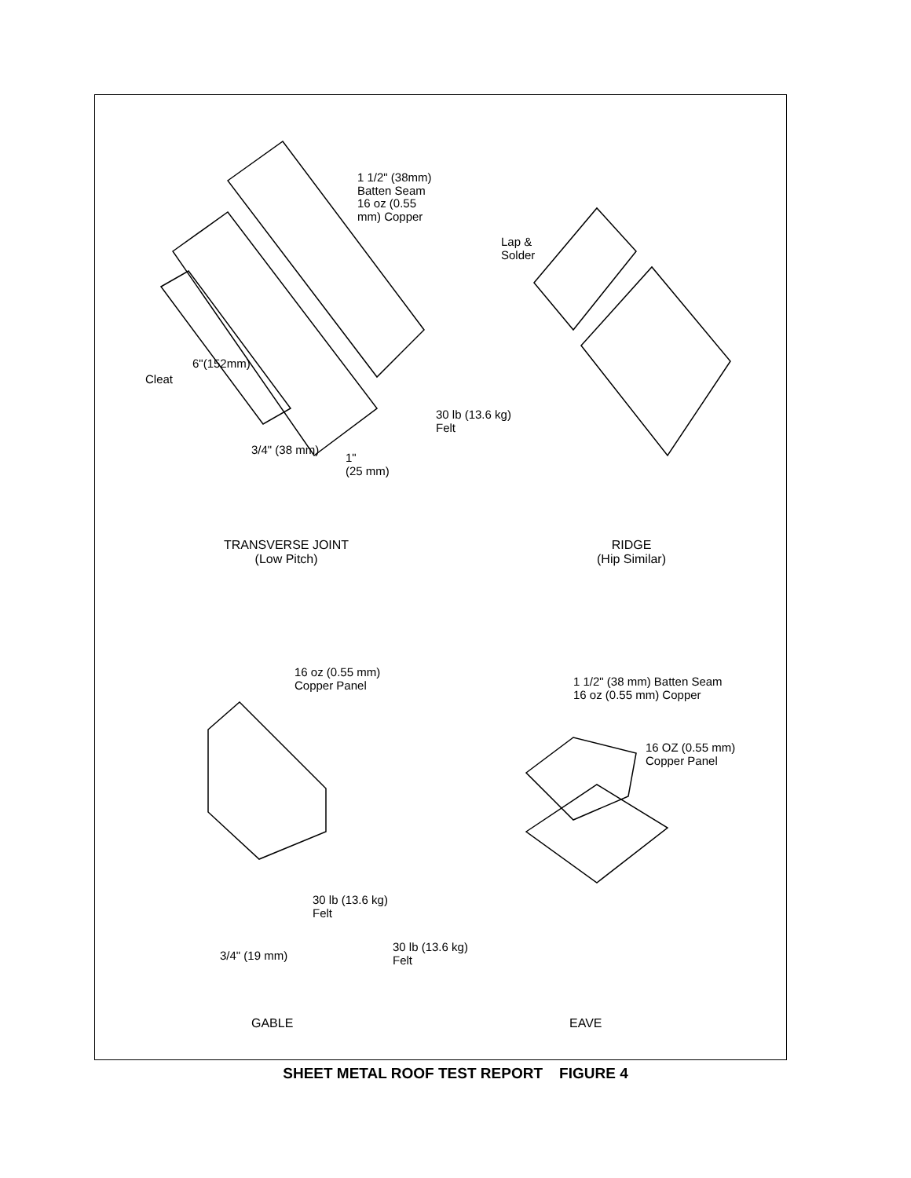1 1/2" (38mm) Batten Seam
16 oz (0.55 mm) Copper
Cleat
6"(152mm)
3/4" (38 mm)
1"
(25 mm)
TRANSVERSE JOINT
(Low Pitch)
Lap &
Solder
30 lb (13.6 kg)
Felt
RIDGE
(Hip Similar)
16 oz (0.55 mm)
Copper Panel
30 lb (13.6 kg)
Felt
3/4" (19 mm)
GABLE
1 1/2" (38 mm) Batten Seam
16 oz (0.55 mm) Copper
16 OZ (0.55 mm)
Copper Panel
30 lb (13.6 kg)
Felt
EAVE
SHEET METAL ROOF TEST REPORT FIGURE 4